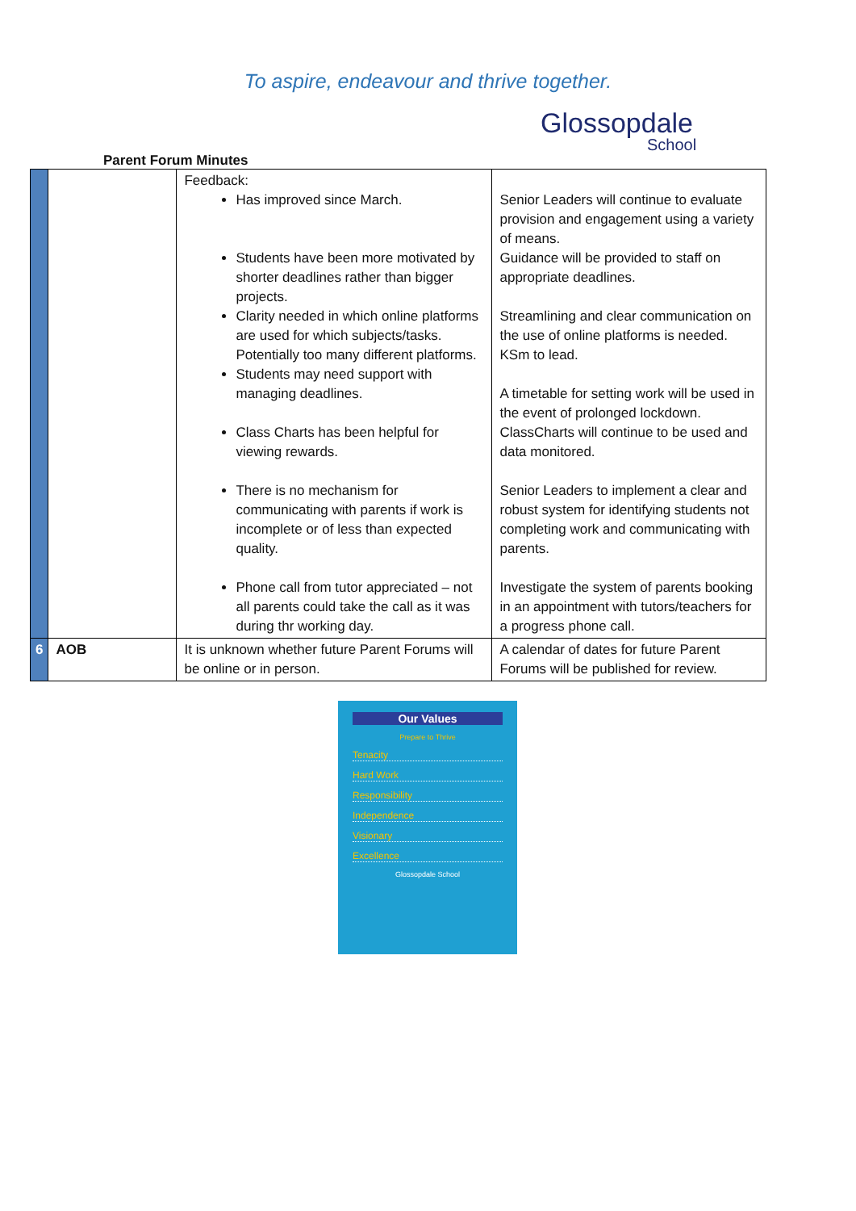To aspire, endeavour and thrive together.
Glossopdale
School
Parent Forum Minutes
| | | Feedback: Has improved since March. Students have been more motivated by shorter deadlines rather than bigger projects. Clarity needed in which online platforms are used for which subjects/tasks. Potentially too many different platforms. Students may need support with managing deadlines. Class Charts has been helpful for viewing rewards. There is no mechanism for communicating with parents if work is incomplete or of less than expected quality. Phone call from tutor appreciated – not all parents could take the call as it was during thr working day. | Senior Leaders will continue to evaluate provision and engagement using a variety of means. Guidance will be provided to staff on appropriate deadlines. Streamlining and clear communication on the use of online platforms is needed. KSm to lead. A timetable for setting work will be used in the event of prolonged lockdown. ClassCharts will continue to be used and data monitored. Senior Leaders to implement a clear and robust system for identifying students not completing work and communicating with parents. Investigate the system of parents booking in an appointment with tutors/teachers for a progress phone call. |
| 6 | AOB | It is unknown whether future Parent Forums will be online or in person. | A calendar of dates for future Parent Forums will be published for review. |
Our Values
Prepare to Thrive
Tenacity
Hard Work
Responsibility
Independence
Visionary
Excellence
Glossopdale School